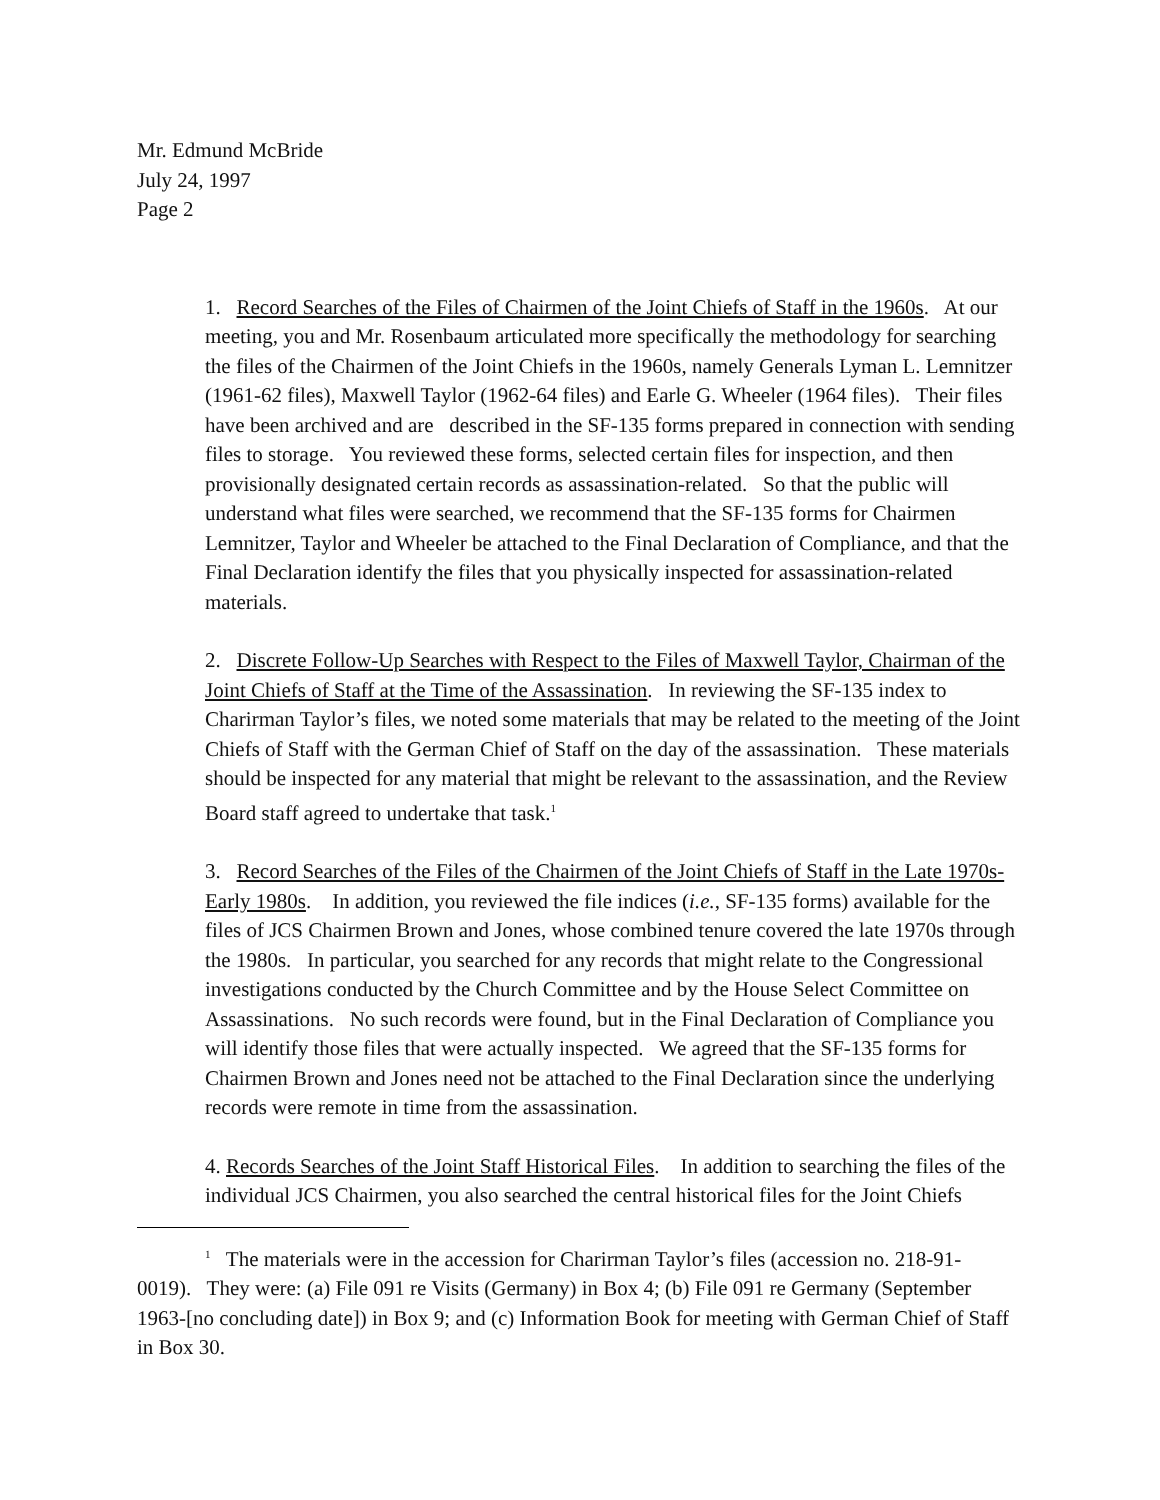Mr. Edmund McBride
July 24, 1997
Page 2
1. Record Searches of the Files of Chairmen of the Joint Chiefs of Staff in the 1960s. At our meeting, you and Mr. Rosenbaum articulated more specifically the methodology for searching the files of the Chairmen of the Joint Chiefs in the 1960s, namely Generals Lyman L. Lemnitzer (1961-62 files), Maxwell Taylor (1962-64 files) and Earle G. Wheeler (1964 files). Their files have been archived and are described in the SF-135 forms prepared in connection with sending files to storage. You reviewed these forms, selected certain files for inspection, and then provisionally designated certain records as assassination-related. So that the public will understand what files were searched, we recommend that the SF-135 forms for Chairmen Lemnitzer, Taylor and Wheeler be attached to the Final Declaration of Compliance, and that the Final Declaration identify the files that you physically inspected for assassination-related materials.
2. Discrete Follow-Up Searches with Respect to the Files of Maxwell Taylor, Chairman of the Joint Chiefs of Staff at the Time of the Assassination. In reviewing the SF-135 index to Charirman Taylor’s files, we noted some materials that may be related to the meeting of the Joint Chiefs of Staff with the German Chief of Staff on the day of the assassination. These materials should be inspected for any material that might be relevant to the assassination, and the Review Board staff agreed to undertake that task.<sup>1</sup>
3. Record Searches of the Files of the Chairmen of the Joint Chiefs of Staff in the Late 1970s-Early 1980s. In addition, you reviewed the file indices (i.e., SF-135 forms) available for the files of JCS Chairmen Brown and Jones, whose combined tenure covered the late 1970s through the 1980s. In particular, you searched for any records that might relate to the Congressional investigations conducted by the Church Committee and by the House Select Committee on Assassinations. No such records were found, but in the Final Declaration of Compliance you will identify those files that were actually inspected. We agreed that the SF-135 forms for Chairmen Brown and Jones need not be attached to the Final Declaration since the underlying records were remote in time from the assassination.
4. Records Searches of the Joint Staff Historical Files. In addition to searching the files of the individual JCS Chairmen, you also searched the central historical files for the Joint Chiefs
<sup>1</sup> The materials were in the accession for Charirman Taylor’s files (accession no. 218-91-0019). They were: (a) File 091 re Visits (Germany) in Box 4; (b) File 091 re Germany (September 1963-[no concluding date]) in Box 9; and (c) Information Book for meeting with German Chief of Staff in Box 30.